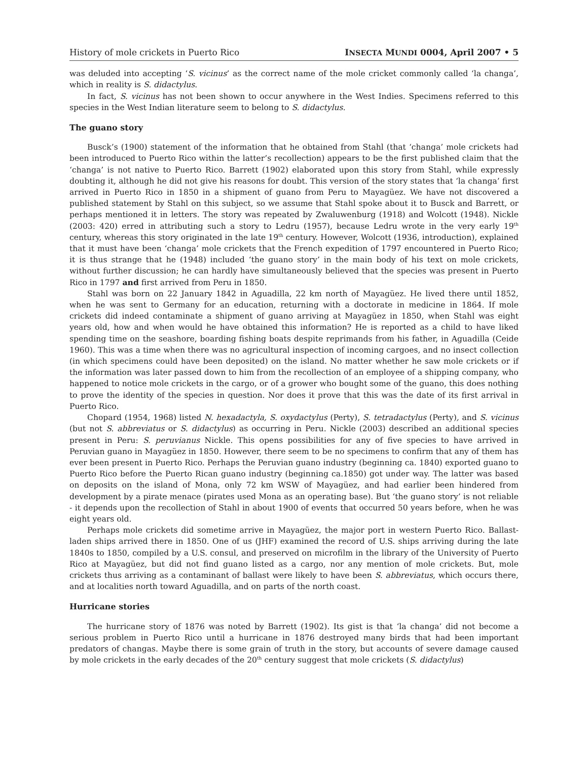History of mole crickets in Puerto Rico INSECTA MUNDI 0004, April 2007 • 5
was deluded into accepting ‘S. vicinus’ as the correct name of the mole cricket commonly called ‘la changa’, which in reality is S. didactylus.
In fact, S. vicinus has not been shown to occur anywhere in the West Indies. Specimens referred to this species in the West Indian literature seem to belong to S. didactylus.
The guano story
Busck’s (1900) statement of the information that he obtained from Stahl (that ‘changa’ mole crickets had been introduced to Puerto Rico within the latter’s recollection) appears to be the first published claim that the ‘changa’ is not native to Puerto Rico. Barrett (1902) elaborated upon this story from Stahl, while expressly doubting it, although he did not give his reasons for doubt. This version of the story states that ‘la changa’ first arrived in Puerto Rico in 1850 in a shipment of guano from Peru to Mayagüez. We have not discovered a published statement by Stahl on this subject, so we assume that Stahl spoke about it to Busck and Barrett, or perhaps mentioned it in letters. The story was repeated by Zwaluwenburg (1918) and Wolcott (1948). Nickle (2003: 420) erred in attributing such a story to Ledru (1957), because Ledru wrote in the very early 19<sup>th</sup> century, whereas this story originated in the late 19<sup>th</sup> century. However, Wolcott (1936, introduction), explained that it must have been ‘changa’ mole crickets that the French expedition of 1797 encountered in Puerto Rico; it is thus strange that he (1948) included ‘the guano story’ in the main body of his text on mole crickets, without further discussion; he can hardly have simultaneously believed that the species was present in Puerto Rico in 1797 and first arrived from Peru in 1850.
Stahl was born on 22 January 1842 in Aguadilla, 22 km north of Mayagüez. He lived there until 1852, when he was sent to Germany for an education, returning with a doctorate in medicine in 1864. If mole crickets did indeed contaminate a shipment of guano arriving at Mayagüez in 1850, when Stahl was eight years old, how and when would he have obtained this information? He is reported as a child to have liked spending time on the seashore, boarding fishing boats despite reprimands from his father, in Aguadilla (Ceide 1960). This was a time when there was no agricultural inspection of incoming cargoes, and no insect collection (in which specimens could have been deposited) on the island. No matter whether he saw mole crickets or if the information was later passed down to him from the recollection of an employee of a shipping company, who happened to notice mole crickets in the cargo, or of a grower who bought some of the guano, this does nothing to prove the identity of the species in question. Nor does it prove that this was the date of its first arrival in Puerto Rico.
Chopard (1954, 1968) listed N. hexadactyla, S. oxydactylus (Perty), S. tetradactylus (Perty), and S. vicinus (but not S. abbreviatus or S. didactylus) as occurring in Peru. Nickle (2003) described an additional species present in Peru: S. peruvianus Nickle. This opens possibilities for any of five species to have arrived in Peruvian guano in Mayagüez in 1850. However, there seem to be no specimens to confirm that any of them has ever been present in Puerto Rico. Perhaps the Peruvian guano industry (beginning ca. 1840) exported guano to Puerto Rico before the Puerto Rican guano industry (beginning ca.1850) got under way. The latter was based on deposits on the island of Mona, only 72 km WSW of Mayagüez, and had earlier been hindered from development by a pirate menace (pirates used Mona as an operating base). But ‘the guano story’ is not reliable - it depends upon the recollection of Stahl in about 1900 of events that occurred 50 years before, when he was eight years old.
Perhaps mole crickets did sometime arrive in Mayagüez, the major port in western Puerto Rico. Ballast-laden ships arrived there in 1850. One of us (JHF) examined the record of U.S. ships arriving during the late 1840s to 1850, compiled by a U.S. consul, and preserved on microfilm in the library of the University of Puerto Rico at Mayagüez, but did not find guano listed as a cargo, nor any mention of mole crickets. But, mole crickets thus arriving as a contaminant of ballast were likely to have been S. abbreviatus, which occurs there, and at localities north toward Aguadilla, and on parts of the north coast.
Hurricane stories
The hurricane story of 1876 was noted by Barrett (1902). Its gist is that ‘la changa’ did not become a serious problem in Puerto Rico until a hurricane in 1876 destroyed many birds that had been important predators of changas. Maybe there is some grain of truth in the story, but accounts of severe damage caused by mole crickets in the early decades of the 20<sup>th</sup> century suggest that mole crickets (S. didactylus)